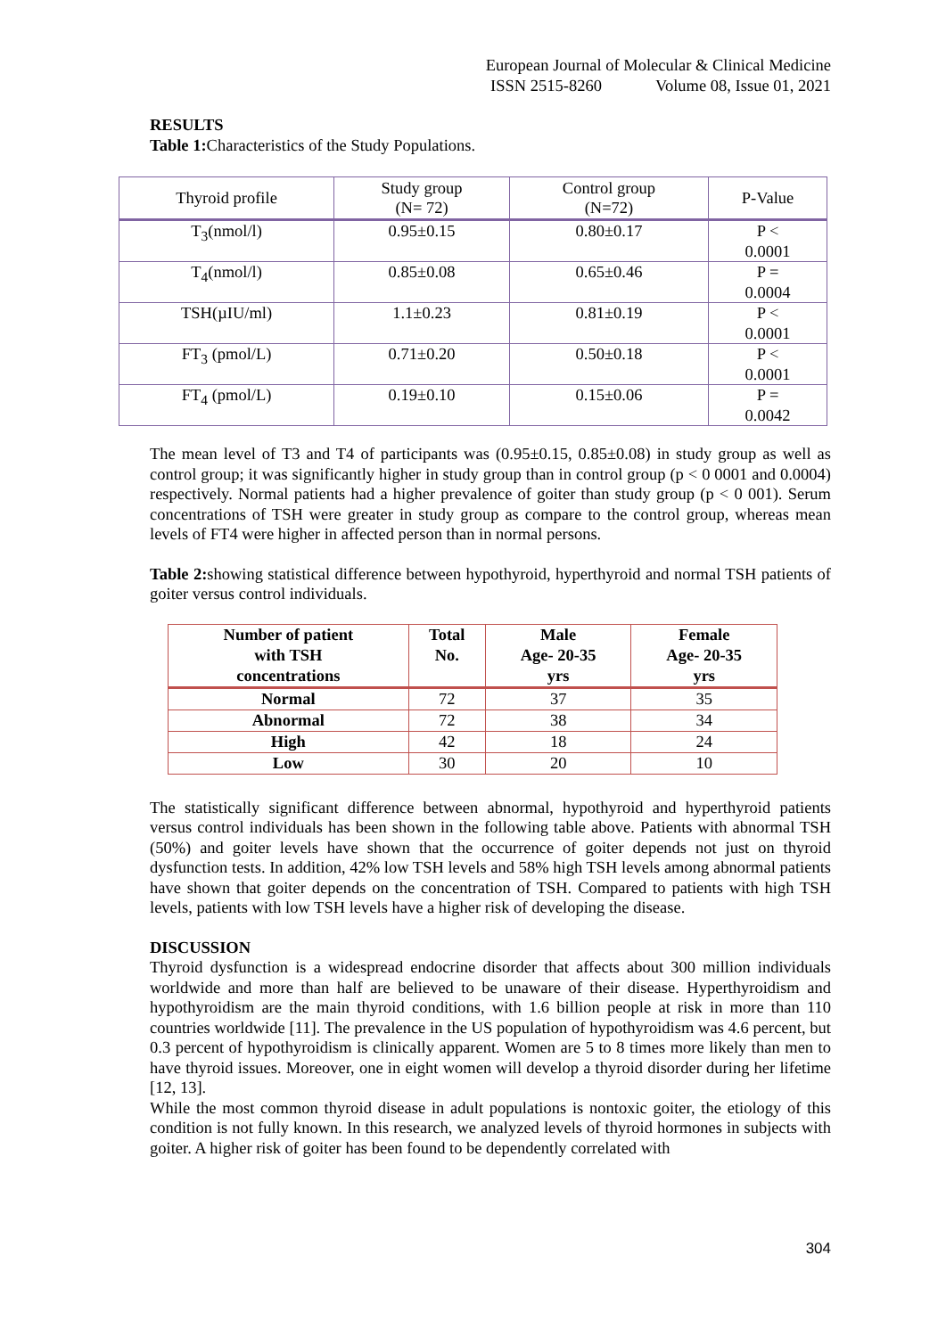European Journal of Molecular & Clinical Medicine
ISSN 2515-8260 Volume 08, Issue 01, 2021
RESULTS
Table 1: Characteristics of the Study Populations.
| Thyroid profile | Study group (N= 72) | Control group (N=72) | P-Value |
| T<sub>3</sub>(nmol/l) | 0.95±0.15 | 0.80±0.17 | P < 0.0001 |
| T<sub>4</sub>(nmol/l) | 0.85±0.08 | 0.65±0.46 | P = 0.0004 |
| TSH(µIU/ml) | 1.1±0.23 | 0.81±0.19 | P < 0.0001 |
| FT<sub>3</sub> (pmol/L) | 0.71±0.20 | 0.50±0.18 | P < 0.0001 |
| FT<sub>4</sub> (pmol/L) | 0.19±0.10 | 0.15±0.06 | P = 0.0042 |
The mean level of T3 and T4 of participants was (0.95±0.15, 0.85±0.08) in study group as well as control group; it was significantly higher in study group than in control group (p < 0 0001 and 0.0004) respectively. Normal patients had a higher prevalence of goiter than study group (p < 0 001). Serum concentrations of TSH were greater in study group as compare to the control group, whereas mean levels of FT4 were higher in affected person than in normal persons.
Table 2: showing statistical difference between hypothyroid, hyperthyroid and normal TSH patients of goiter versus control individuals.
| Number of patient with TSH concentrations | Total No. | Male Age- 20-35 yrs | Female Age- 20-35 yrs |
| Normal | 72 | 37 | 35 |
| Abnormal | 72 | 38 | 34 |
| High | 42 | 18 | 24 |
| Low | 30 | 20 | 10 |
The statistically significant difference between abnormal, hypothyroid and hyperthyroid patients versus control individuals has been shown in the following table above. Patients with abnormal TSH (50%) and goiter levels have shown that the occurrence of goiter depends not just on thyroid dysfunction tests. In addition, 42% low TSH levels and 58% high TSH levels among abnormal patients have shown that goiter depends on the concentration of TSH. Compared to patients with high TSH levels, patients with low TSH levels have a higher risk of developing the disease.
DISCUSSION
Thyroid dysfunction is a widespread endocrine disorder that affects about 300 million individuals worldwide and more than half are believed to be unaware of their disease. Hyperthyroidism and hypothyroidism are the main thyroid conditions, with 1.6 billion people at risk in more than 110 countries worldwide [11]. The prevalence in the US population of hypothyroidism was 4.6 percent, but 0.3 percent of hypothyroidism is clinically apparent. Women are 5 to 8 times more likely than men to have thyroid issues. Moreover, one in eight women will develop a thyroid disorder during her lifetime [12, 13].
While the most common thyroid disease in adult populations is nontoxic goiter, the etiology of this condition is not fully known. In this research, we analyzed levels of thyroid hormones in subjects with goiter. A higher risk of goiter has been found to be dependently correlated with
304